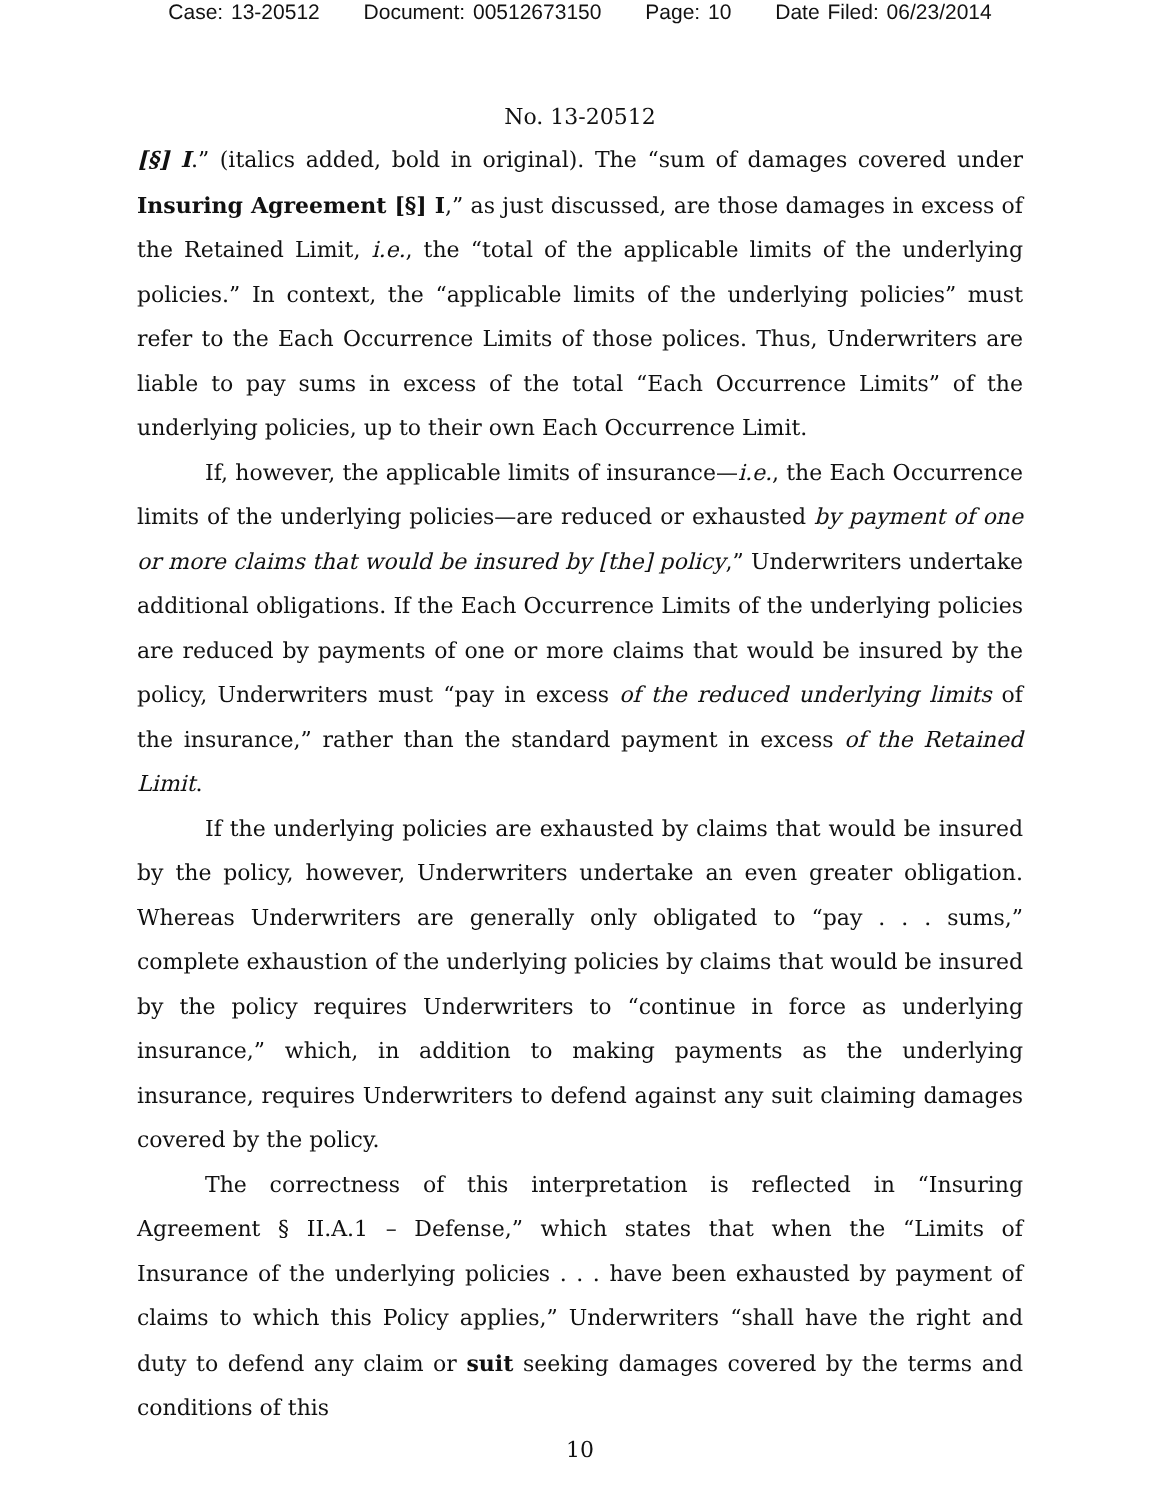Case: 13-20512 Document: 00512673150 Page: 10 Date Filed: 06/23/2014
No. 13-20512
[§] I.” (italics added, bold in original). The “sum of damages covered under Insuring Agreement [§] I,” as just discussed, are those damages in excess of the Retained Limit, i.e., the “total of the applicable limits of the underlying policies.” In context, the “applicable limits of the underlying policies” must refer to the Each Occurrence Limits of those polices. Thus, Underwriters are liable to pay sums in excess of the total “Each Occurrence Limits” of the underlying policies, up to their own Each Occurrence Limit.
If, however, the applicable limits of insurance—i.e., the Each Occurrence limits of the underlying policies—are reduced or exhausted by payment of one or more claims that would be insured by [the] policy,” Underwriters undertake additional obligations. If the Each Occurrence Limits of the underlying policies are reduced by payments of one or more claims that would be insured by the policy, Underwriters must “pay in excess of the reduced underlying limits of the insurance,” rather than the standard payment in excess of the Retained Limit.
If the underlying policies are exhausted by claims that would be insured by the policy, however, Underwriters undertake an even greater obligation. Whereas Underwriters are generally only obligated to “pay . . . sums,” complete exhaustion of the underlying policies by claims that would be insured by the policy requires Underwriters to “continue in force as underlying insurance,” which, in addition to making payments as the underlying insurance, requires Underwriters to defend against any suit claiming damages covered by the policy.
The correctness of this interpretation is reflected in “Insuring Agreement § II.A.1 – Defense,” which states that when the “Limits of Insurance of the underlying policies . . . have been exhausted by payment of claims to which this Policy applies,” Underwriters “shall have the right and duty to defend any claim or suit seeking damages covered by the terms and conditions of this
10